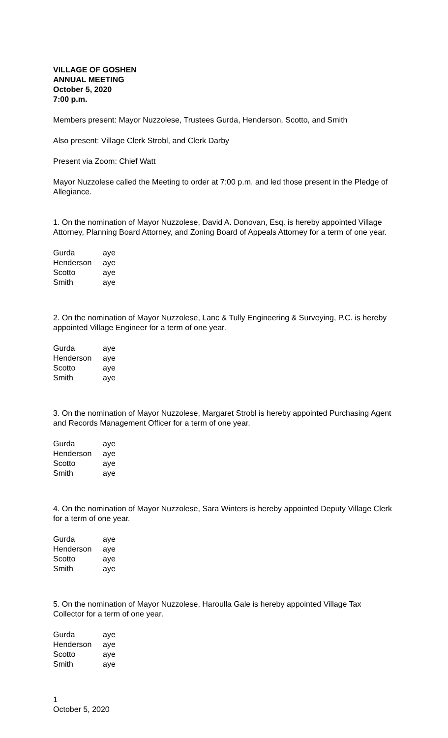VILLAGE OF GOSHEN
ANNUAL MEETING
October 5, 2020
7:00 p.m.
Members present: Mayor Nuzzolese, Trustees Gurda, Henderson, Scotto, and Smith
Also present: Village Clerk Strobl, and Clerk Darby
Present via Zoom: Chief Watt
Mayor Nuzzolese called the Meeting to order at 7:00 p.m. and led those present in the Pledge of Allegiance.
1. On the nomination of Mayor Nuzzolese, David A. Donovan, Esq. is hereby appointed Village Attorney, Planning Board Attorney, and Zoning Board of Appeals Attorney for a term of one year.
| Gurda | aye |
| Henderson | aye |
| Scotto | aye |
| Smith | aye |
2. On the nomination of Mayor Nuzzolese, Lanc & Tully Engineering & Surveying, P.C. is hereby appointed Village Engineer for a term of one year.
| Gurda | aye |
| Henderson | aye |
| Scotto | aye |
| Smith | aye |
3. On the nomination of Mayor Nuzzolese, Margaret Strobl is hereby appointed Purchasing Agent and Records Management Officer for a term of one year.
| Gurda | aye |
| Henderson | aye |
| Scotto | aye |
| Smith | aye |
4. On the nomination of Mayor Nuzzolese, Sara Winters is hereby appointed Deputy Village Clerk for a term of one year.
| Gurda | aye |
| Henderson | aye |
| Scotto | aye |
| Smith | aye |
5. On the nomination of Mayor Nuzzolese, Haroulla Gale is hereby appointed Village Tax Collector for a term of one year.
| Gurda | aye |
| Henderson | aye |
| Scotto | aye |
| Smith | aye |
1
October 5, 2020